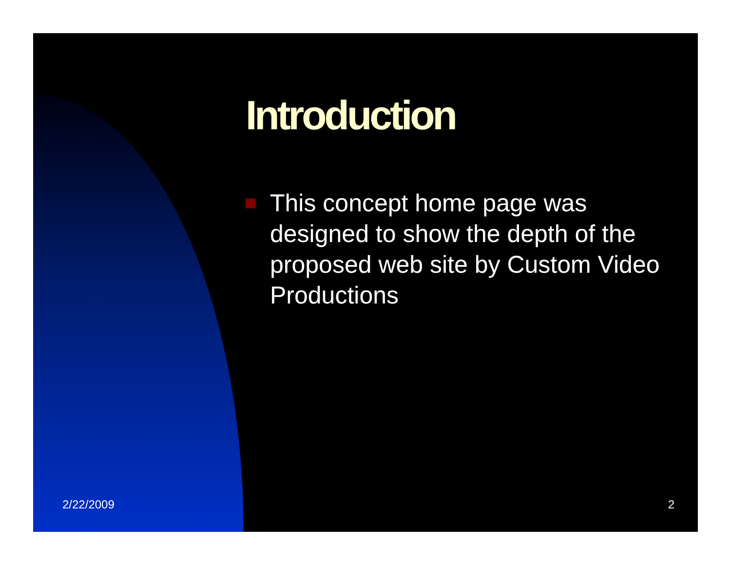Introduction
This concept home page was designed to show the depth of the proposed web site by Custom Video Productions
2/22/2009 2